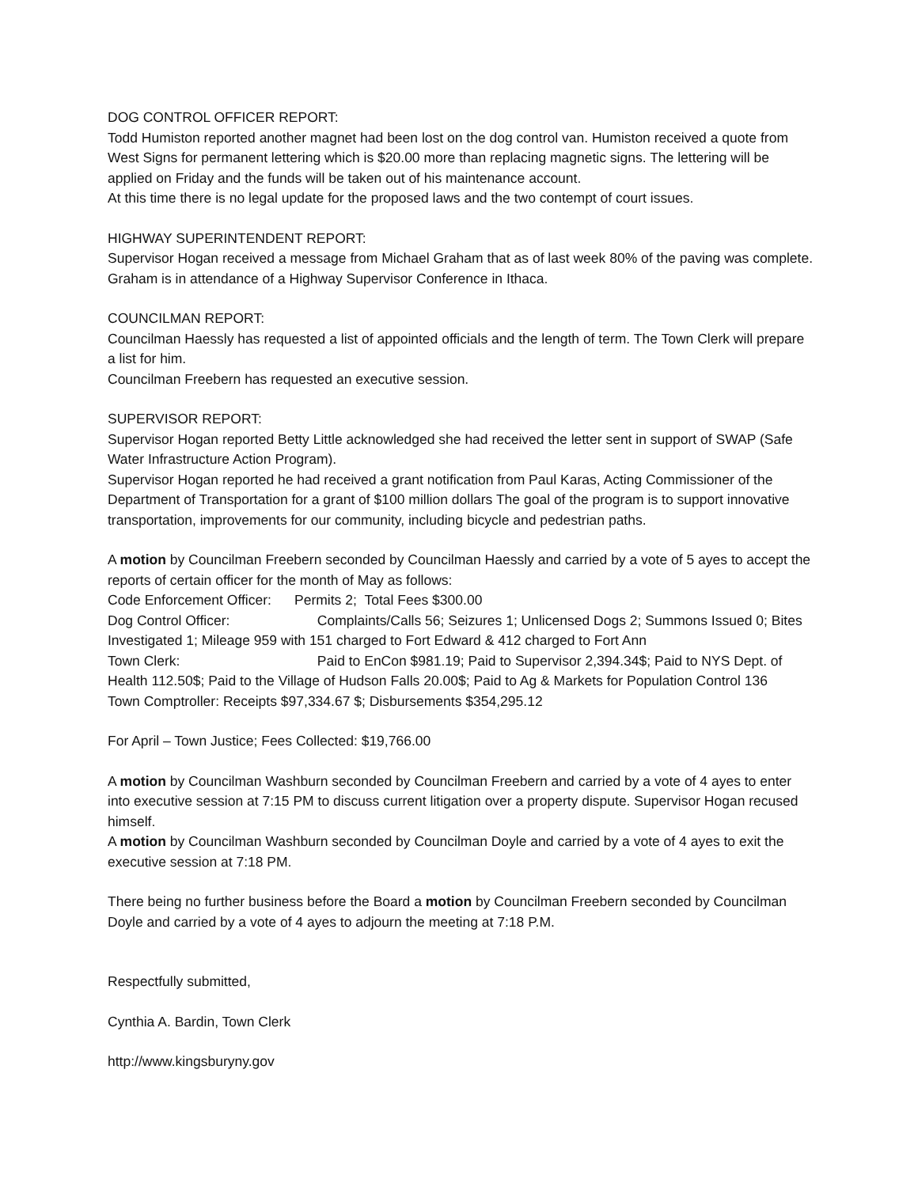DOG CONTROL OFFICER REPORT:
Todd Humiston reported another magnet had been lost on the dog control van. Humiston received a quote from West Signs for permanent lettering which is $20.00 more than replacing magnetic signs. The lettering will be applied on Friday and the funds will be taken out of his maintenance account.
At this time there is no legal update for the proposed laws and the two contempt of court issues.
HIGHWAY SUPERINTENDENT REPORT:
Supervisor Hogan received a message from Michael Graham that as of last week 80% of the paving was complete. Graham is in attendance of a Highway Supervisor Conference in Ithaca.
COUNCILMAN REPORT:
Councilman Haessly has requested a list of appointed officials and the length of term. The Town Clerk will prepare a list for him.
Councilman Freebern has requested an executive session.
SUPERVISOR REPORT:
Supervisor Hogan reported Betty Little acknowledged she had received the letter sent in support of SWAP (Safe Water Infrastructure Action Program).
Supervisor Hogan reported he had received a grant notification from Paul Karas, Acting Commissioner of the Department of Transportation for a grant of $100 million dollars The goal of the program is to support innovative transportation, improvements for our community, including bicycle and pedestrian paths.
A motion by Councilman Freebern seconded by Councilman Haessly and carried by a vote of 5 ayes to accept the reports of certain officer for the month of May as follows:
Code Enforcement Officer: Permits 2; Total Fees $300.00
Dog Control Officer: Complaints/Calls 56; Seizures 1; Unlicensed Dogs 2; Summons Issued 0; Bites Investigated 1; Mileage 959 with 151 charged to Fort Edward & 412 charged to Fort Ann
Town Clerk: Paid to EnCon $981.19; Paid to Supervisor 2,394.34$; Paid to NYS Dept. of Health 112.50$; Paid to the Village of Hudson Falls 20.00$; Paid to Ag & Markets for Population Control 136
Town Comptroller: Receipts $97,334.67 $; Disbursements $354,295.12
For April – Town Justice; Fees Collected: $19,766.00
A motion by Councilman Washburn seconded by Councilman Freebern and carried by a vote of 4 ayes to enter into executive session at 7:15 PM to discuss current litigation over a property dispute. Supervisor Hogan recused himself.
A motion by Councilman Washburn seconded by Councilman Doyle and carried by a vote of 4 ayes to exit the executive session at 7:18 PM.
There being no further business before the Board a motion by Councilman Freebern seconded by Councilman Doyle and carried by a vote of 4 ayes to adjourn the meeting at 7:18 P.M.
Respectfully submitted,
Cynthia A. Bardin, Town Clerk
http://www.kingsburyny.gov